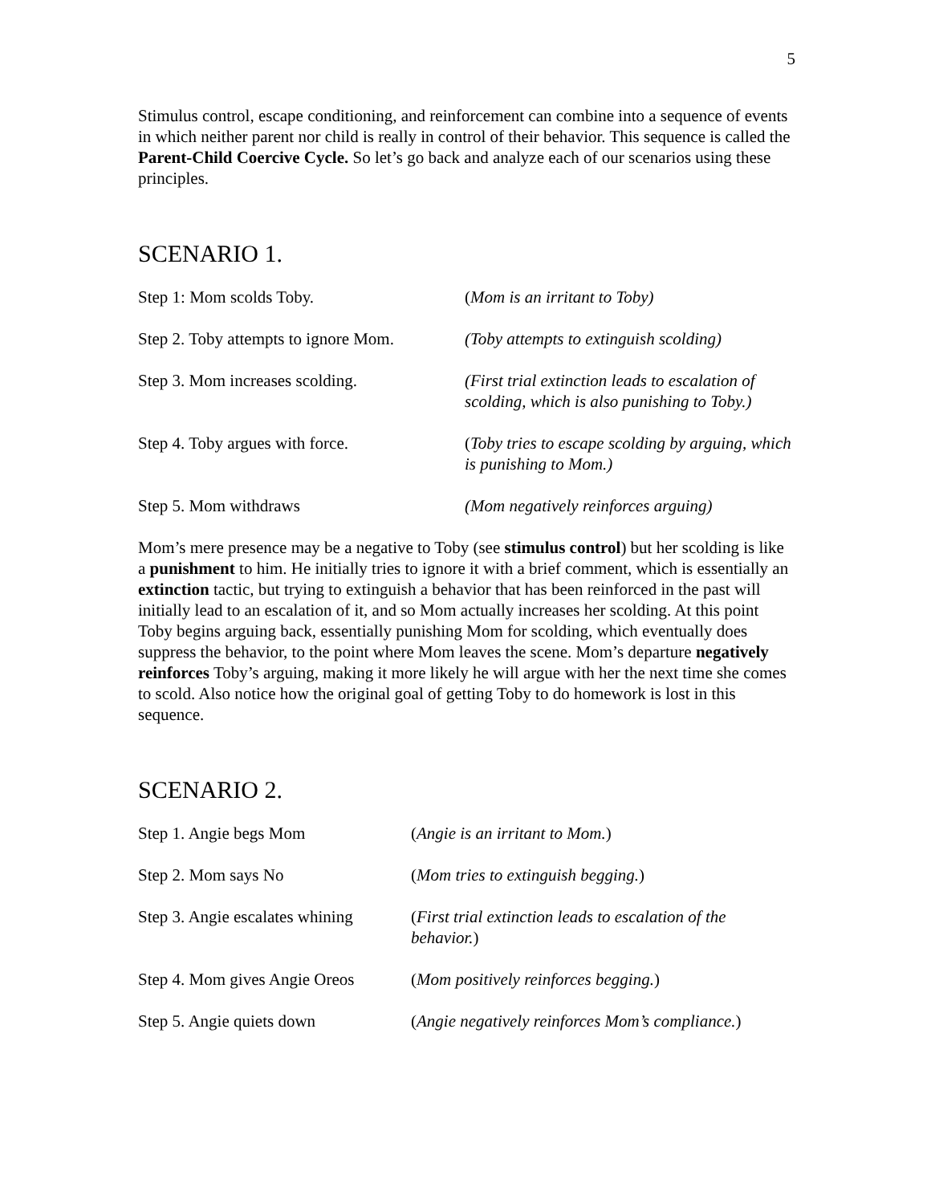5
Stimulus control, escape conditioning, and reinforcement can combine into a sequence of events in which neither parent nor child is really in control of their behavior. This sequence is called the Parent-Child Coercive Cycle. So let’s go back and analyze each of our scenarios using these principles.
SCENARIO 1.
| Step 1: Mom scolds Toby. | ( Mom is an irritant to Toby) |
| Step 2. Toby attempts to ignore Mom. | (Toby attempts to extinguish scolding) |
| Step 3. Mom increases scolding. | (First trial extinction leads to escalation of scolding, which is also punishing to Toby.) |
| Step 4. Toby argues with force. | ( Toby tries to escape scolding by arguing, which is punishing to Mom.) |
| Step 5. Mom withdraws | (Mom negatively reinforces arguing) |
Mom’s mere presence may be a negative to Toby (see stimulus control) but her scolding is like a punishment to him. He initially tries to ignore it with a brief comment, which is essentially an extinction tactic, but trying to extinguish a behavior that has been reinforced in the past will initially lead to an escalation of it, and so Mom actually increases her scolding. At this point Toby begins arguing back, essentially punishing Mom for scolding, which eventually does suppress the behavior, to the point where Mom leaves the scene. Mom’s departure negatively reinforces Toby’s arguing, making it more likely he will argue with her the next time she comes to scold. Also notice how the original goal of getting Toby to do homework is lost in this sequence.
SCENARIO 2.
| Step 1. Angie begs Mom | ( Angie is an irritant to Mom. ) |
| Step 2. Mom says No | ( Mom tries to extinguish begging. ) |
| Step 3. Angie escalates whining | ( First trial extinction leads to escalation of the behavior. ) |
| Step 4. Mom gives Angie Oreos | ( Mom positively reinforces begging. ) |
| Step 5. Angie quiets down | ( Angie negatively reinforces Mom’s compliance. ) |